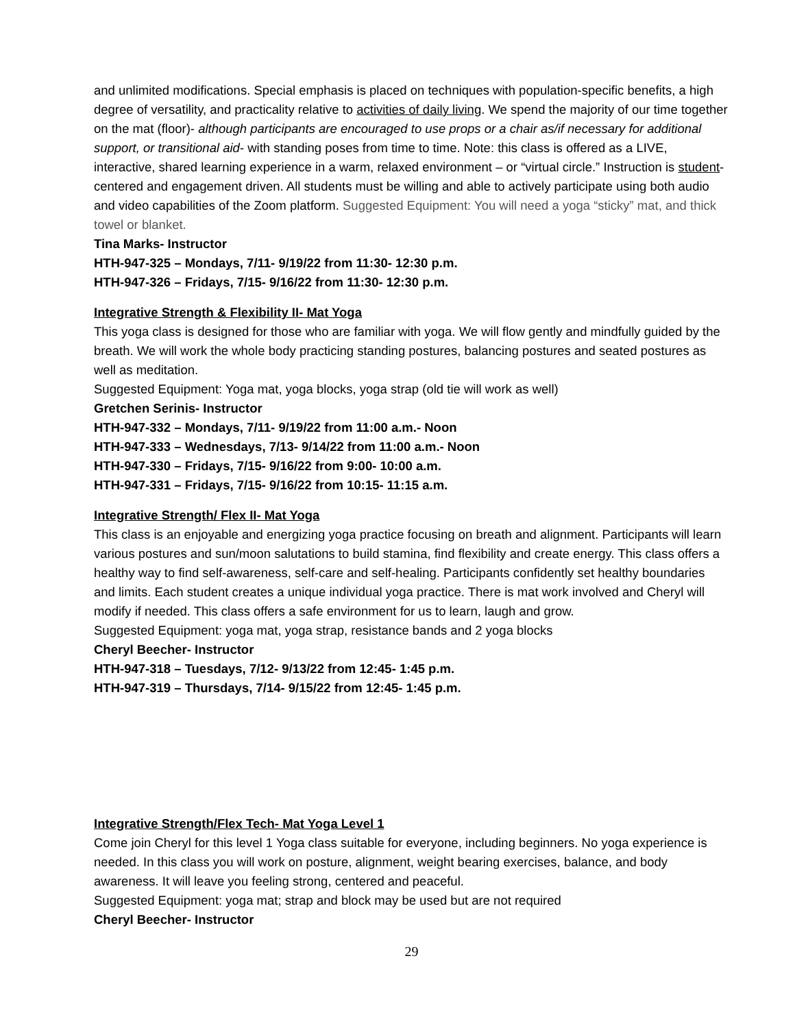and unlimited modifications. Special emphasis is placed on techniques with population-specific benefits, a high degree of versatility, and practicality relative to activities of daily living. We spend the majority of our time together on the mat (floor)- although participants are encouraged to use props or a chair as/if necessary for additional support, or transitional aid- with standing poses from time to time. Note: this class is offered as a LIVE, interactive, shared learning experience in a warm, relaxed environment – or “virtual circle.” Instruction is student-centered and engagement driven. All students must be willing and able to actively participate using both audio and video capabilities of the Zoom platform. Suggested Equipment: You will need a yoga “sticky” mat, and thick towel or blanket.
Tina Marks- Instructor
HTH-947-325 – Mondays, 7/11- 9/19/22 from 11:30- 12:30 p.m.
HTH-947-326 – Fridays, 7/15- 9/16/22 from 11:30- 12:30 p.m.
Integrative Strength & Flexibility II- Mat Yoga
This yoga class is designed for those who are familiar with yoga. We will flow gently and mindfully guided by the breath. We will work the whole body practicing standing postures, balancing postures and seated postures as well as meditation.
Suggested Equipment: Yoga mat, yoga blocks, yoga strap (old tie will work as well)
Gretchen Serinis- Instructor
HTH-947-332 – Mondays, 7/11- 9/19/22 from 11:00 a.m.- Noon
HTH-947-333 – Wednesdays, 7/13- 9/14/22 from 11:00 a.m.- Noon
HTH-947-330 – Fridays, 7/15- 9/16/22 from 9:00- 10:00 a.m.
HTH-947-331 – Fridays, 7/15- 9/16/22 from 10:15- 11:15 a.m.
Integrative Strength/ Flex II- Mat Yoga
This class is an enjoyable and energizing yoga practice focusing on breath and alignment. Participants will learn various postures and sun/moon salutations to build stamina, find flexibility and create energy. This class offers a healthy way to find self-awareness, self-care and self-healing. Participants confidently set healthy boundaries and limits. Each student creates a unique individual yoga practice. There is mat work involved and Cheryl will modify if needed. This class offers a safe environment for us to learn, laugh and grow.
Suggested Equipment: yoga mat, yoga strap, resistance bands and 2 yoga blocks
Cheryl Beecher- Instructor
HTH-947-318 – Tuesdays, 7/12- 9/13/22 from 12:45- 1:45 p.m.
HTH-947-319 – Thursdays, 7/14- 9/15/22 from 12:45- 1:45 p.m.
Integrative Strength/Flex Tech- Mat Yoga Level 1
Come join Cheryl for this level 1 Yoga class suitable for everyone, including beginners. No yoga experience is needed. In this class you will work on posture, alignment, weight bearing exercises, balance, and body awareness. It will leave you feeling strong, centered and peaceful.
Suggested Equipment: yoga mat; strap and block may be used but are not required
Cheryl Beecher- Instructor
29